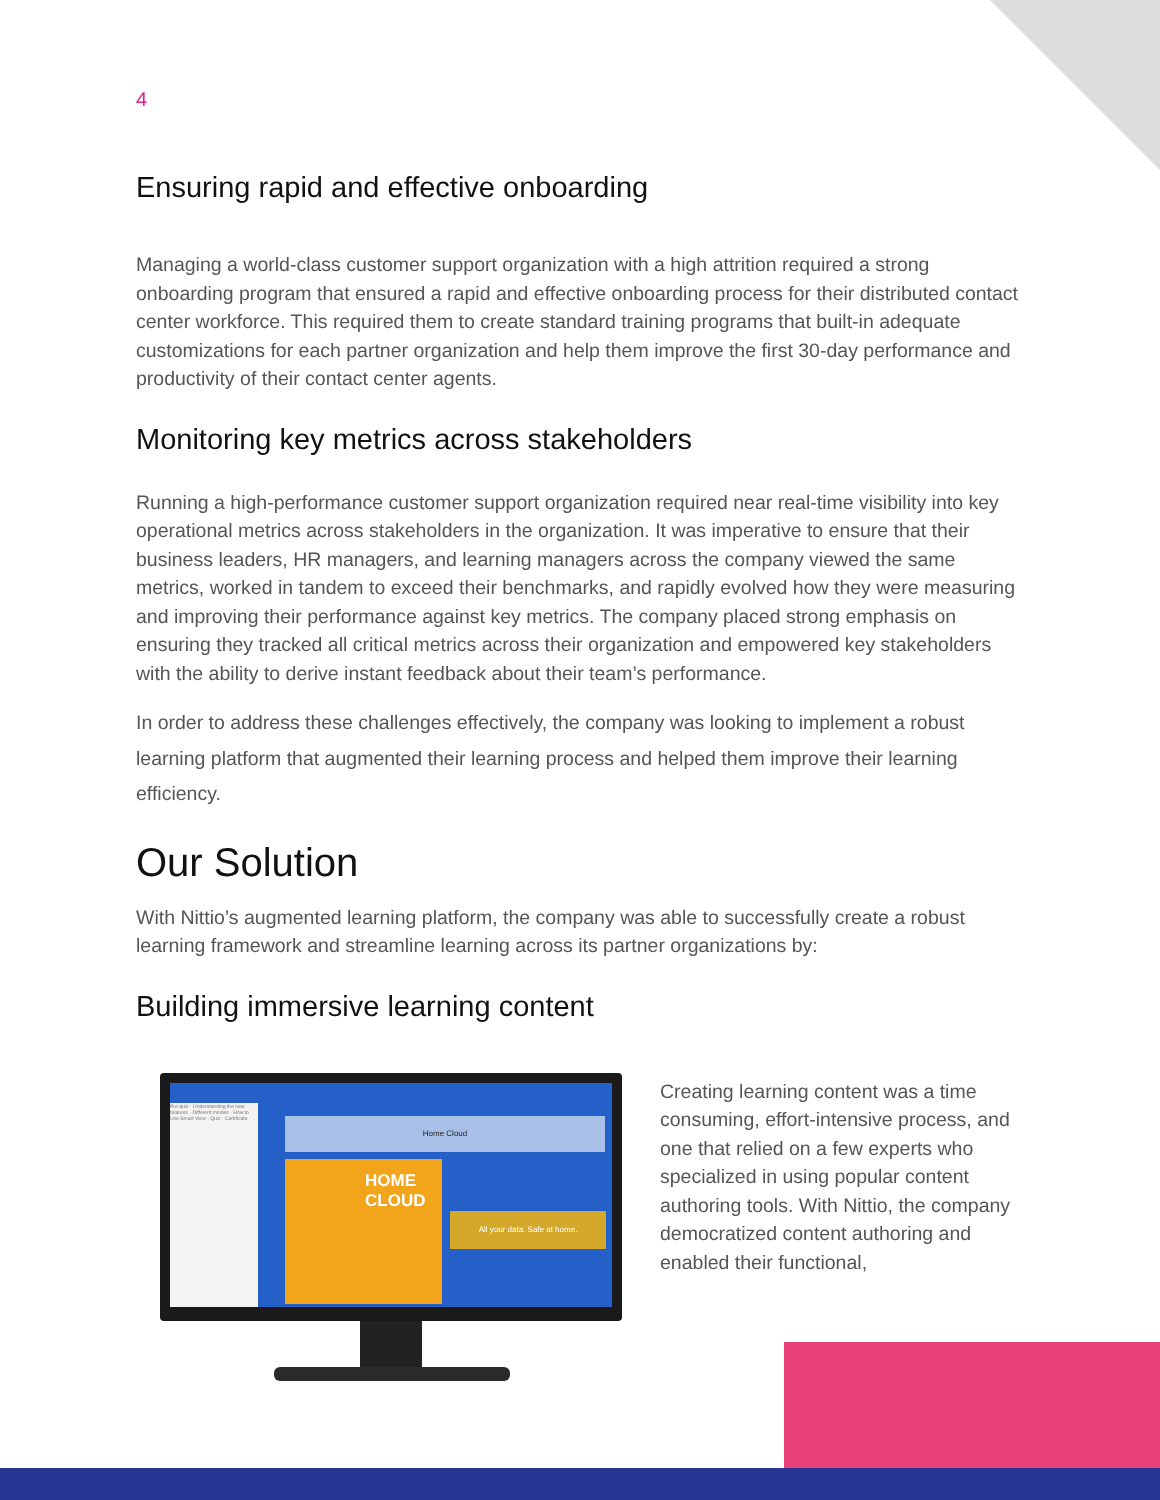4
Ensuring rapid and effective onboarding
Managing a world-class customer support organization with a high attrition required a strong onboarding program that ensured a rapid and effective onboarding process for their distributed contact center workforce. This required them to create standard training programs that built-in adequate customizations for each partner organization and help them improve the first 30-day performance and productivity of their contact center agents.
Monitoring key metrics across stakeholders
Running a high-performance customer support organization required near real-time visibility into key operational metrics across stakeholders in the organization. It was imperative to ensure that their business leaders, HR managers, and learning managers across the company viewed the same metrics, worked in tandem to exceed their benchmarks, and rapidly evolved how they were measuring and improving their performance against key metrics. The company placed strong emphasis on ensuring they tracked all critical metrics across their organization and empowered key stakeholders with the ability to derive instant feedback about their team’s performance.
In order to address these challenges effectively, the company was looking to implement a robust learning platform that augmented their learning process and helped them improve their learning efficiency.
Our Solution
With Nittio’s augmented learning platform, the company was able to successfully create a robust learning framework and streamline learning across its partner organizations by:
Building immersive learning content
Pre-quiz · Understanding the new features · Different models · How to Use Smart View · Quiz · Certificate
Home Cloud
HOME CLOUD
All your data. Safe at home.
Creating learning content was a time consuming, effort-intensive process, and one that relied on a few experts who specialized in using popular content authoring tools. With Nittio, the company democratized content authoring and enabled their functional,